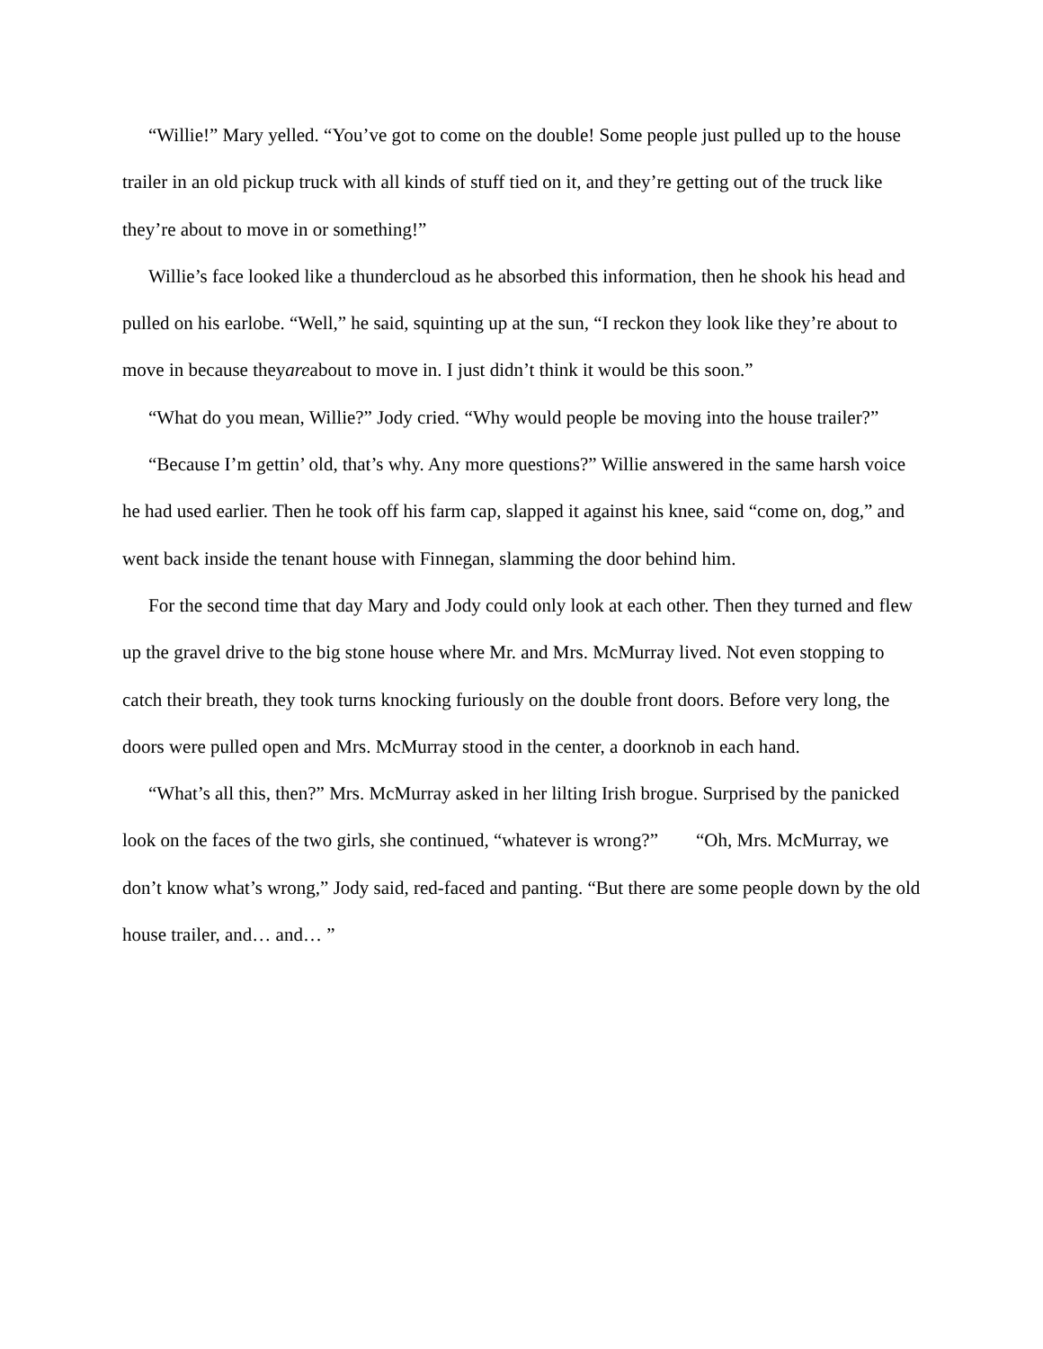“Willie!” Mary yelled. “You’ve got to come on the double! Some people just pulled up to the house trailer in an old pickup truck with all kinds of stuff tied on it, and they’re getting out of the truck like they’re about to move in or something!”
Willie’s face looked like a thundercloud as he absorbed this information, then he shook his head and pulled on his earlobe. “Well,” he said, squinting up at the sun, “I reckon they look like they’re about to move in because theyareabout to move in. I just didn’t think it would be this soon.”
“What do you mean, Willie?” Jody cried. “Why would people be moving into the house trailer?”
“Because I’m gettin’ old, that’s why. Any more questions?” Willie answered in the same harsh voice he had used earlier. Then he took off his farm cap, slapped it against his knee, said “come on, dog,” and went back inside the tenant house with Finnegan, slamming the door behind him.
For the second time that day Mary and Jody could only look at each other. Then they turned and flew up the gravel drive to the big stone house where Mr. and Mrs. McMurray lived. Not even stopping to catch their breath, they took turns knocking furiously on the double front doors. Before very long, the doors were pulled open and Mrs. McMurray stood in the center, a doorknob in each hand.
“What’s all this, then?” Mrs. McMurray asked in her lilting Irish brogue. Surprised by the panicked look on the faces of the two girls, she continued, “whatever is wrong?” “Oh, Mrs. McMurray, we don’t know what’s wrong,” Jody said, red-faced and panting. “But there are some people down by the old house trailer, and… and… ”